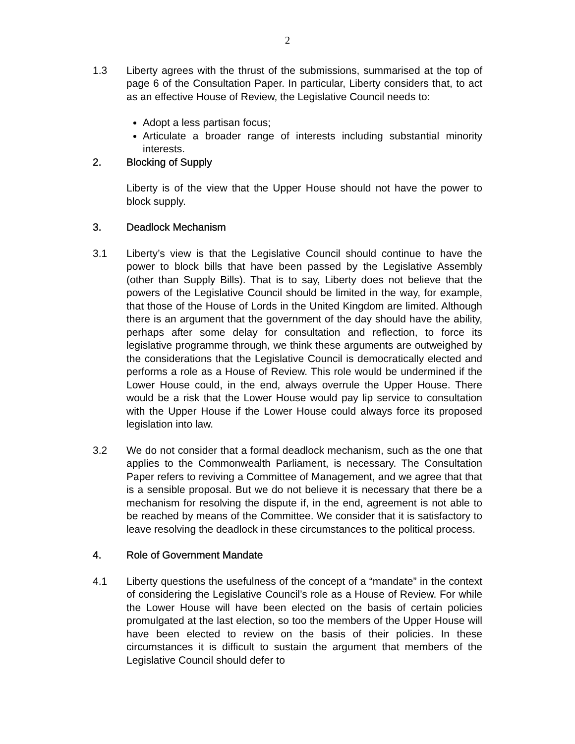2
1.3 Liberty agrees with the thrust of the submissions, summarised at the top of page 6 of the Consultation Paper. In particular, Liberty considers that, to act as an effective House of Review, the Legislative Council needs to:
Adopt a less partisan focus;
Articulate a broader range of interests including substantial minority interests.
2. Blocking of Supply
Liberty is of the view that the Upper House should not have the power to block supply.
3. Deadlock Mechanism
3.1 Liberty’s view is that the Legislative Council should continue to have the power to block bills that have been passed by the Legislative Assembly (other than Supply Bills). That is to say, Liberty does not believe that the powers of the Legislative Council should be limited in the way, for example, that those of the House of Lords in the United Kingdom are limited. Although there is an argument that the government of the day should have the ability, perhaps after some delay for consultation and reflection, to force its legislative programme through, we think these arguments are outweighed by the considerations that the Legislative Council is democratically elected and performs a role as a House of Review. This role would be undermined if the Lower House could, in the end, always overrule the Upper House. There would be a risk that the Lower House would pay lip service to consultation with the Upper House if the Lower House could always force its proposed legislation into law.
3.2 We do not consider that a formal deadlock mechanism, such as the one that applies to the Commonwealth Parliament, is necessary. The Consultation Paper refers to reviving a Committee of Management, and we agree that that is a sensible proposal. But we do not believe it is necessary that there be a mechanism for resolving the dispute if, in the end, agreement is not able to be reached by means of the Committee. We consider that it is satisfactory to leave resolving the deadlock in these circumstances to the political process.
4. Role of Government Mandate
4.1 Liberty questions the usefulness of the concept of a “mandate” in the context of considering the Legislative Council’s role as a House of Review. For while the Lower House will have been elected on the basis of certain policies promulgated at the last election, so too the members of the Upper House will have been elected to review on the basis of their policies. In these circumstances it is difficult to sustain the argument that members of the Legislative Council should defer to